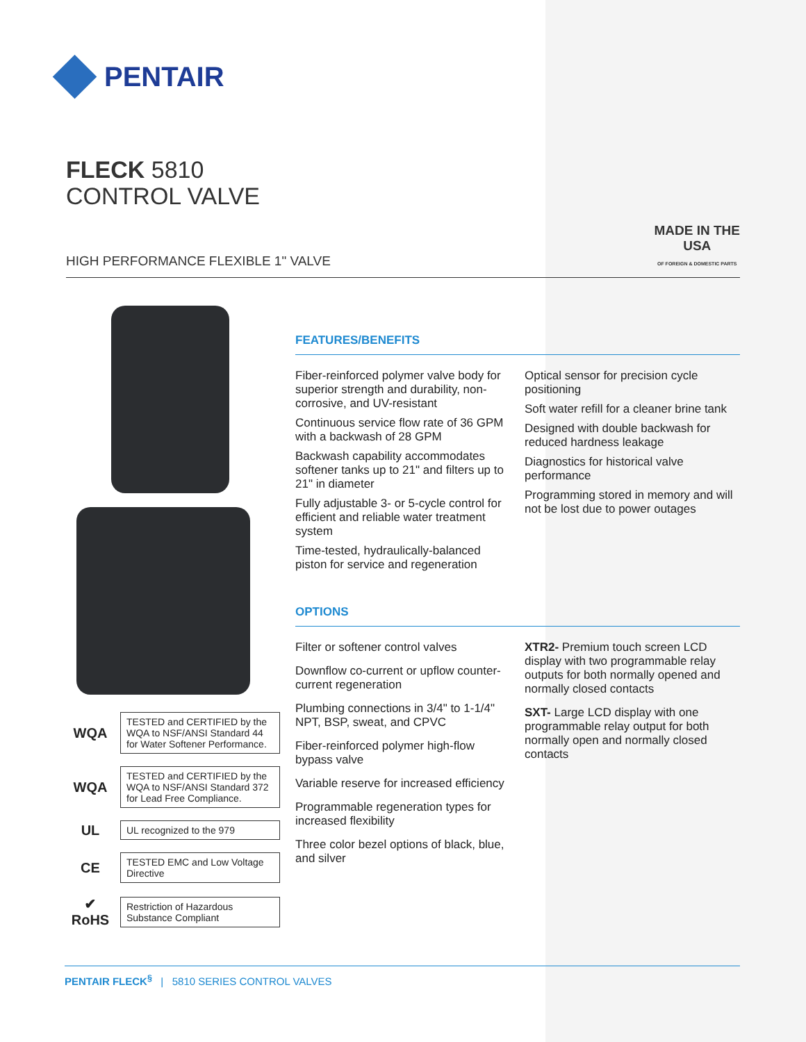PENTAIR
FLECK 5810
CONTROL VALVE
HIGH PERFORMANCE FLEXIBLE 1" VALVE
MADE IN THE
USA
OF FOREIGN & DOMESTIC PARTS
WQA
TESTED and CERTIFIED by the WQA to NSF/ANSI Standard 44 for Water Softener Performance.
WQA
TESTED and CERTIFIED by the WQA to NSF/ANSI Standard 372 for Lead Free Compliance.
UL
UL recognized to the 979
CE
TESTED EMC and Low Voltage Directive
✔ RoHS
Restriction of Hazardous Substance Compliant
FEATURES/BENEFITS
Fiber-reinforced polymer valve body for superior strength and durability, non-corrosive, and UV-resistant
Continuous service flow rate of 36 GPM with a backwash of 28 GPM
Backwash capability accommodates softener tanks up to 21" and filters up to 21" in diameter
Fully adjustable 3- or 5-cycle control for efficient and reliable water treatment system
Time-tested, hydraulically-balanced piston for service and regeneration
Optical sensor for precision cycle positioning
Soft water refill for a cleaner brine tank
Designed with double backwash for reduced hardness leakage
Diagnostics for historical valve performance
Programming stored in memory and will not be lost due to power outages
OPTIONS
Filter or softener control valves
Downflow co-current or upflow counter-current regeneration
Plumbing connections in 3/4" to 1-1/4" NPT, BSP, sweat, and CPVC
Fiber-reinforced polymer high-flow bypass valve
Variable reserve for increased efficiency
Programmable regeneration types for increased flexibility
Three color bezel options of black, blue, and silver
XTR2- Premium touch screen LCD display with two programmable relay outputs for both normally opened and normally closed contacts
SXT- Large LCD display with one programmable relay output for both normally open and normally closed contacts
PENTAIR FLECK<sup>§</sup> | 5810 SERIES CONTROL VALVES